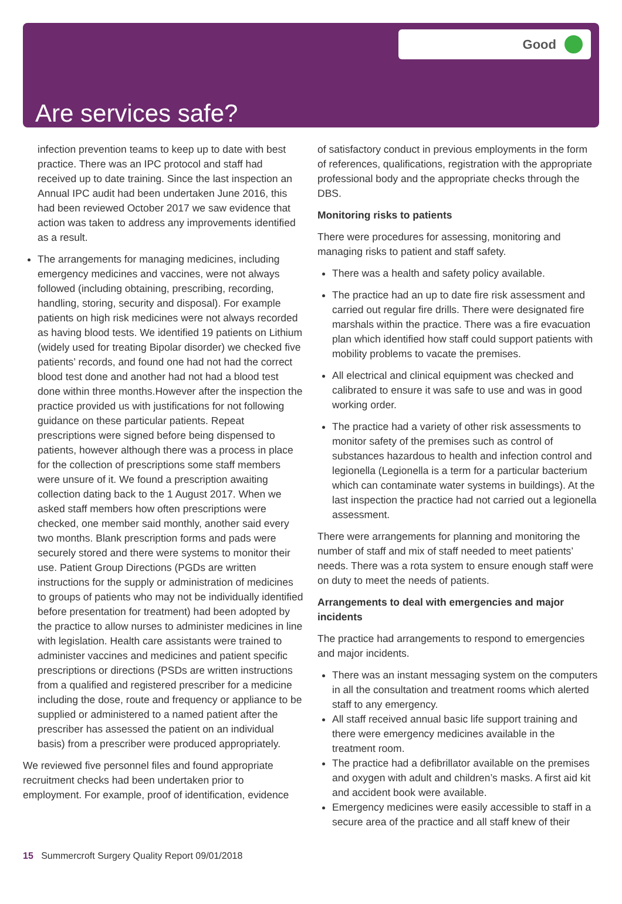Good
Are services safe?
infection prevention teams to keep up to date with best practice. There was an IPC protocol and staff had received up to date training. Since the last inspection an Annual IPC audit had been undertaken June 2016, this had been reviewed October 2017 we saw evidence that action was taken to address any improvements identified as a result.
The arrangements for managing medicines, including emergency medicines and vaccines, were not always followed (including obtaining, prescribing, recording, handling, storing, security and disposal). For example patients on high risk medicines were not always recorded as having blood tests. We identified 19 patients on Lithium (widely used for treating Bipolar disorder) we checked five patients’ records, and found one had not had the correct blood test done and another had not had a blood test done within three months.However after the inspection the practice provided us with justifications for not following guidance on these particular patients. Repeat prescriptions were signed before being dispensed to patients, however although there was a process in place for the collection of prescriptions some staff members were unsure of it. We found a prescription awaiting collection dating back to the 1 August 2017. When we asked staff members how often prescriptions were checked, one member said monthly, another said every two months. Blank prescription forms and pads were securely stored and there were systems to monitor their use. Patient Group Directions (PGDs are written instructions for the supply or administration of medicines to groups of patients who may not be individually identified before presentation for treatment) had been adopted by the practice to allow nurses to administer medicines in line with legislation. Health care assistants were trained to administer vaccines and medicines and patient specific prescriptions or directions (PSDs are written instructions from a qualified and registered prescriber for a medicine including the dose, route and frequency or appliance to be supplied or administered to a named patient after the prescriber has assessed the patient on an individual basis) from a prescriber were produced appropriately.
We reviewed five personnel files and found appropriate recruitment checks had been undertaken prior to employment. For example, proof of identification, evidence
of satisfactory conduct in previous employments in the form of references, qualifications, registration with the appropriate professional body and the appropriate checks through the DBS.
Monitoring risks to patients
There were procedures for assessing, monitoring and managing risks to patient and staff safety.
There was a health and safety policy available.
The practice had an up to date fire risk assessment and carried out regular fire drills. There were designated fire marshals within the practice. There was a fire evacuation plan which identified how staff could support patients with mobility problems to vacate the premises.
All electrical and clinical equipment was checked and calibrated to ensure it was safe to use and was in good working order.
The practice had a variety of other risk assessments to monitor safety of the premises such as control of substances hazardous to health and infection control and legionella (Legionella is a term for a particular bacterium which can contaminate water systems in buildings). At the last inspection the practice had not carried out a legionella assessment.
There were arrangements for planning and monitoring the number of staff and mix of staff needed to meet patients’ needs. There was a rota system to ensure enough staff were on duty to meet the needs of patients.
Arrangements to deal with emergencies and major incidents
The practice had arrangements to respond to emergencies and major incidents.
There was an instant messaging system on the computers in all the consultation and treatment rooms which alerted staff to any emergency.
All staff received annual basic life support training and there were emergency medicines available in the treatment room.
The practice had a defibrillator available on the premises and oxygen with adult and children’s masks. A first aid kit and accident book were available.
Emergency medicines were easily accessible to staff in a secure area of the practice and all staff knew of their
15 Summercroft Surgery Quality Report 09/01/2018